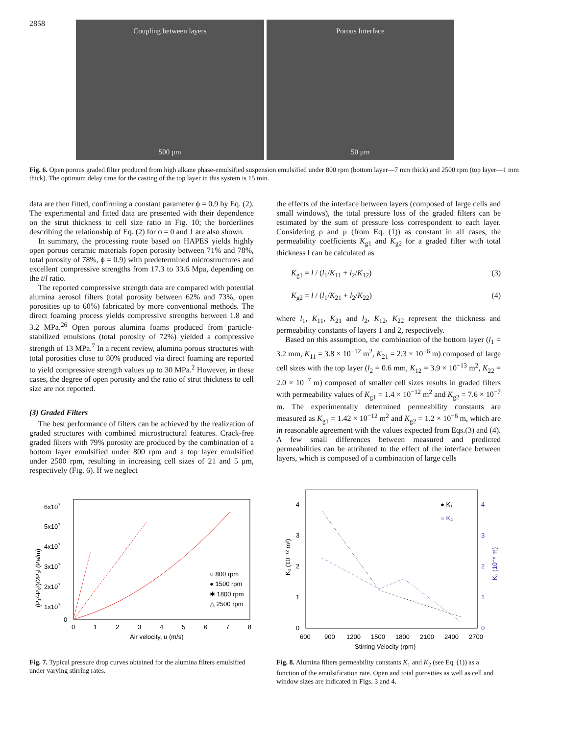2858
Coupling between layers
500 μm
Porous Interface
50 μm
Fig. 6. Open porous graded filter produced from high alkane phase-emulsified suspension emulsified under 800 rpm (bottom layer—7 mm thick) and 2500 rpm (top layer—1 mm thick). The optimum delay time for the casting of the top layer in this system is 15 min.
data are then fitted, confirming a constant parameter ϕ = 0.9 by Eq. (2). The experimental and fitted data are presented with their dependence on the strut thickness to cell size ratio in Fig. 10; the borderlines describing the relationship of Eq. (2) for ϕ = 0 and 1 are also shown.
In summary, the processing route based on HAPES yields highly open porous ceramic materials (open porosity between 71% and 78%, total porosity of 78%, ϕ = 0.9) with predetermined microstructures and excellent compressive strengths from 17.3 to 33.6 Mpa, depending on the t/l ratio.
The reported compressive strength data are compared with potential alumina aerosol filters (total porosity between 62% and 73%, open porosities up to 60%) fabricated by more conventional methods. The direct foaming process yields compressive strengths between 1.8 and 3.2 MPa.<sup>26</sup> Open porous alumina foams produced from particle-stabilized emulsions (total porosity of 72%) yielded a compressive strength of 13 MPa.<sup>7</sup> In a recent review, alumina porous structures with total porosities close to 80% produced via direct foaming are reported to yield compressive strength values up to 30 MPa.<sup>2</sup> However, in these cases, the degree of open porosity and the ratio of strut thickness to cell size are not reported.
(3) Graded Filters
The best performance of filters can be achieved by the realization of graded structures with combined microstructural features. Crack-free graded filters with 79% porosity are produced by the combination of a bottom layer emulsified under 800 rpm and a top layer emulsified under 2500 rpm, resulting in increasing cell sizes of 21 and 5 μm, respectively (Fig. 6). If we neglect
the effects of the interface between layers (composed of large cells and small windows), the total pressure loss of the graded filters can be estimated by the sum of pressure loss correspondent to each layer. Considering ρ and μ (from Eq. (1)) as constant in all cases, the permeability coefficients K<sub>g1</sub> and K<sub>g2</sub> for a graded filter with total thickness l can be calculated as
K<sub>g1</sub> = l / (l<sub>1</sub>/K<sub>11</sub> + l<sub>2</sub>/K<sub>12</sub>) (3)
K<sub>g2</sub> = l / (l<sub>1</sub>/K<sub>21</sub> + l<sub>2</sub>/K<sub>22</sub>) (4)
where l<sub>1</sub>, K<sub>11</sub>, K<sub>21</sub> and l<sub>2</sub>, K<sub>12</sub>, K<sub>22</sub> represent the thickness and permeability constants of layers 1 and 2, respectively.
Based on this assumption, the combination of the bottom layer (l<sub>1</sub> = 3.2 mm, K<sub>11</sub> = 3.8 × 10<sup>−12</sup> m<sup>2</sup>, K<sub>21</sub> = 2.3 × 10<sup>−6</sup> m) composed of large cell sizes with the top layer (l<sub>2</sub> = 0.6 mm, K<sub>12</sub> = 3.9 × 10<sup>−13</sup> m<sup>2</sup>, K<sub>22</sub> = 2.0 × 10<sup>−7</sup> m) composed of smaller cell sizes results in graded filters with permeability values of K<sub>g1</sub> = 1.4 × 10<sup>−12</sup> m<sup>2</sup> and K<sub>g2</sub> = 7.6 × 10<sup>−7</sup> m. The experimentally determined permeability constants are measured as K<sub>g1</sub> = 1.42 × 10<sup>−12</sup> m<sup>2</sup> and K<sub>g2</sub> = 1.2 × 10<sup>−6</sup> m, which are in reasonable agreement with the values expected from Eqs.(3) and (4). A few small differences between measured and predicted permeabilities can be attributed to the effect of the interface between layers, which is composed of a combination of large cells
6x107
5x107
4x107
3x107
2x107
1x107
0
0
1
2
3
4
5
6
7
8
Air velocity, u (m/s)
(P₁²-P₀²)/2P₀l (Pa/m)
○ 800 rpm
● 1500 rpm
✱ 1800 rpm
△ 2500 rpm
Fig. 7. Typical pressure drop curves obtained for the alumina filters emulsified under varying stirring rates.
4
3
2
1
0
4
3
2
1
0
600
900
1200
1500
1800
2100
2400
2700
Stirring Velocity (rpm)
K₁ (10⁻¹² m²)
K₂ (10⁻⁶ m)
● K₁
○ K₂
Fig. 8. Alumina filters permeability constants K<sub>1</sub> and K<sub>2</sub> (see Eq. (1)) as a function of the emulsification rate. Open and total porosities as well as cell and window sizes are indicated in Figs. 3 and 4.